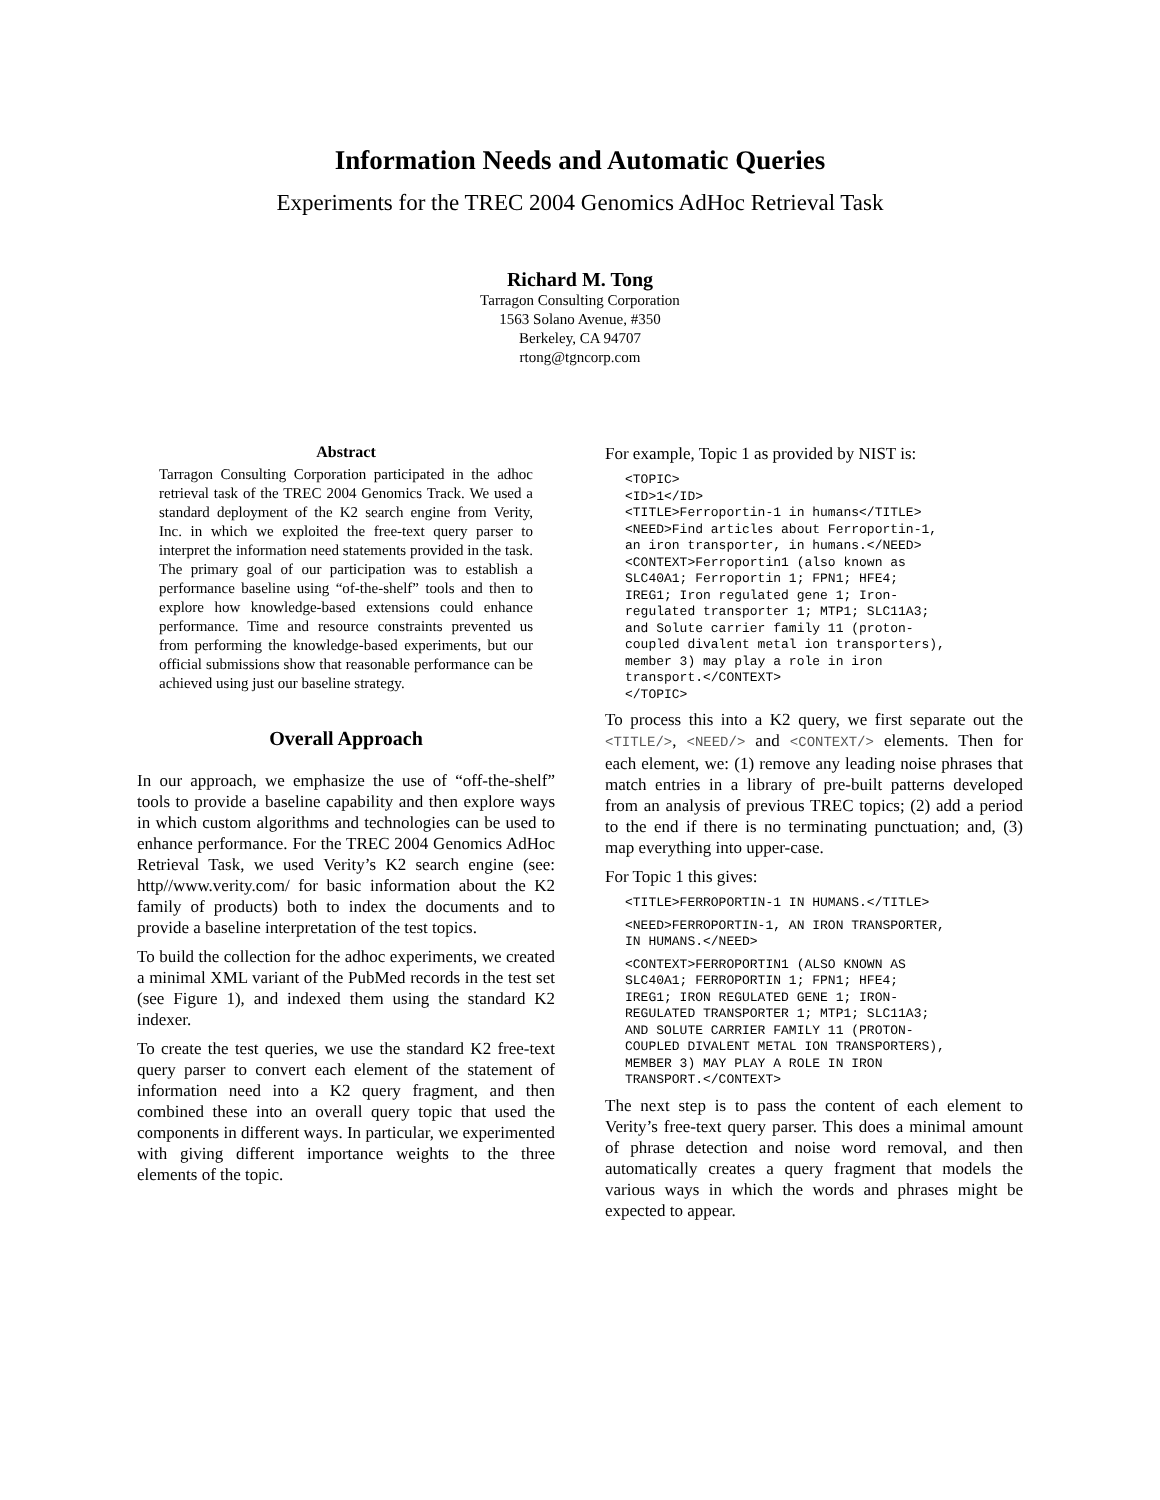Information Needs and Automatic Queries
Experiments for the TREC 2004 Genomics AdHoc Retrieval Task
Richard M. Tong
Tarragon Consulting Corporation
1563 Solano Avenue, #350
Berkeley, CA 94707
rtong@tgncorp.com
Abstract
Tarragon Consulting Corporation participated in the adhoc retrieval task of the TREC 2004 Genomics Track. We used a standard deployment of the K2 search engine from Verity, Inc. in which we exploited the free-text query parser to interpret the information need statements provided in the task. The primary goal of our participation was to establish a performance baseline using “of-the-shelf” tools and then to explore how knowledge-based extensions could enhance performance. Time and resource constraints prevented us from performing the knowledge-based experiments, but our official submissions show that reasonable performance can be achieved using just our baseline strategy.
Overall Approach
In our approach, we emphasize the use of “off-the-shelf” tools to provide a baseline capability and then explore ways in which custom algorithms and technologies can be used to enhance performance. For the TREC 2004 Genomics AdHoc Retrieval Task, we used Verity’s K2 search engine (see: http//www.verity.com/ for basic information about the K2 family of products) both to index the documents and to provide a baseline interpretation of the test topics.
To build the collection for the adhoc experiments, we created a minimal XML variant of the PubMed records in the test set (see Figure 1), and indexed them using the standard K2 indexer.
To create the test queries, we use the standard K2 free-text query parser to convert each element of the statement of information need into a K2 query fragment, and then combined these into an overall query topic that used the components in different ways. In particular, we experimented with giving different importance weights to the three elements of the topic.
For example, Topic 1 as provided by NIST is:
<TOPIC>
<ID>1</ID>
<TITLE>Ferroportin-1 in humans</TITLE>
<NEED>Find articles about Ferroportin-1,
an iron transporter, in humans.</NEED>
<CONTEXT>Ferroportin1 (also known as
SLC40A1; Ferroportin 1; FPN1; HFE4;
IREG1; Iron regulated gene 1; Iron-
regulated transporter 1; MTP1; SLC11A3;
and Solute carrier family 11 (proton-
coupled divalent metal ion transporters),
member 3) may play a role in iron
transport.</CONTEXT>
</TOPIC>
To process this into a K2 query, we first separate out the <TITLE/>, <NEED/> and <CONTEXT/> elements. Then for each element, we: (1) remove any leading noise phrases that match entries in a library of pre-built patterns developed from an analysis of previous TREC topics; (2) add a period to the end if there is no terminating punctuation; and, (3) map everything into upper-case.
For Topic 1 this gives:
<TITLE>FERROPORTIN-1 IN HUMANS.</TITLE>
<NEED>FERROPORTIN-1, AN IRON TRANSPORTER,
IN HUMANS.</NEED>
<CONTEXT>FERROPORTIN1 (ALSO KNOWN AS
SLC40A1; FERROPORTIN 1; FPN1; HFE4;
IREG1; IRON REGULATED GENE 1; IRON-
REGULATED TRANSPORTER 1; MTP1; SLC11A3;
AND SOLUTE CARRIER FAMILY 11 (PROTON-
COUPLED DIVALENT METAL ION TRANSPORTERS),
MEMBER 3) MAY PLAY A ROLE IN IRON
TRANSPORT.</CONTEXT>
The next step is to pass the content of each element to Verity’s free-text query parser. This does a minimal amount of phrase detection and noise word removal, and then automatically creates a query fragment that models the various ways in which the words and phrases might be expected to appear.